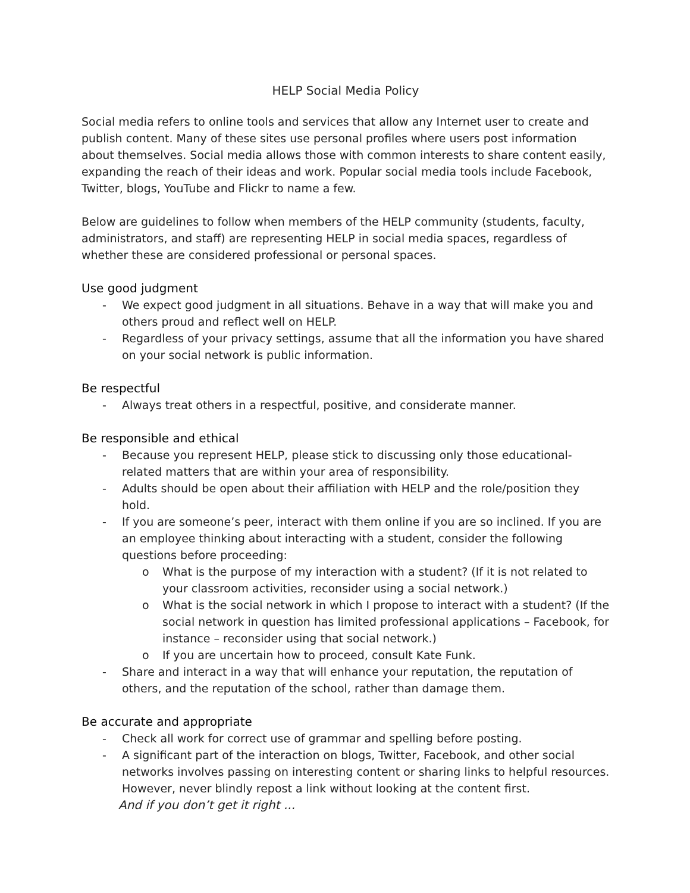HELP Social Media Policy
Social media refers to online tools and services that allow any Internet user to create and publish content. Many of these sites use personal profiles where users post information about themselves. Social media allows those with common interests to share content easily, expanding the reach of their ideas and work. Popular social media tools include Facebook, Twitter, blogs, YouTube and Flickr to name a few.
Below are guidelines to follow when members of the HELP community (students, faculty, administrators, and staff) are representing HELP in social media spaces, regardless of whether these are considered professional or personal spaces.
Use good judgment
- We expect good judgment in all situations. Behave in a way that will make you and others proud and reflect well on HELP.
- Regardless of your privacy settings, assume that all the information you have shared on your social network is public information.
Be respectful
- Always treat others in a respectful, positive, and considerate manner.
Be responsible and ethical
- Because you represent HELP, please stick to discussing only those educational-related matters that are within your area of responsibility.
- Adults should be open about their affiliation with HELP and the role/position they hold.
- If you are someone’s peer, interact with them online if you are so inclined. If you are an employee thinking about interacting with a student, consider the following questions before proceeding:
o What is the purpose of my interaction with a student? (If it is not related to your classroom activities, reconsider using a social network.)
o What is the social network in which I propose to interact with a student? (If the social network in question has limited professional applications – Facebook, for instance – reconsider using that social network.)
o If you are uncertain how to proceed, consult Kate Funk.
- Share and interact in a way that will enhance your reputation, the reputation of others, and the reputation of the school, rather than damage them.
Be accurate and appropriate
- Check all work for correct use of grammar and spelling before posting.
- A significant part of the interaction on blogs, Twitter, Facebook, and other social networks involves passing on interesting content or sharing links to helpful resources. However, never blindly repost a link without looking at the content first.
And if you don’t get it right ...